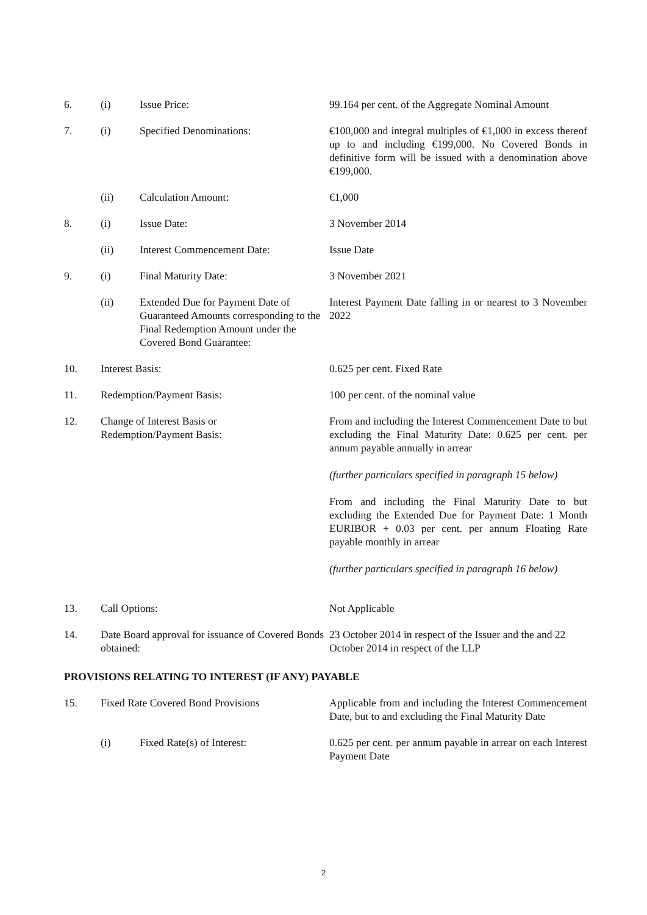| 6. | (i) | Issue Price: | 99.164 per cent. of the Aggregate Nominal Amount |
| 7. | (i) | Specified Denominations: | €100,000 and integral multiples of €1,000 in excess thereof up to and including €199,000. No Covered Bonds in definitive form will be issued with a denomination above €199,000. |
| | (ii) | Calculation Amount: | €1,000 |
| 8. | (i) | Issue Date: | 3 November 2014 |
| | (ii) | Interest Commencement Date: | Issue Date |
| 9. | (i) | Final Maturity Date: | 3 November 2021 |
| | (ii) | Extended Due for Payment Date of Guaranteed Amounts corresponding to the Final Redemption Amount under the Covered Bond Guarantee: | Interest Payment Date falling in or nearest to 3 November 2022 |
| 10. | Interest Basis: | | 0.625 per cent. Fixed Rate |
| 11. | Redemption/Payment Basis: | | 100 per cent. of the nominal value |
| 12. | Change of Interest Basis or Redemption/Payment Basis: | | From and including the Interest Commencement Date to but excluding the Final Maturity Date: 0.625 per cent. per annum payable annually in arrear (further particulars specified in paragraph 15 below) From and including the Final Maturity Date to but excluding the Extended Due for Payment Date: 1 Month EURIBOR + 0.03 per cent. per annum Floating Rate payable monthly in arrear (further particulars specified in paragraph 16 below) |
| 13. | Call Options: | | Not Applicable |
| 14. | Date Board approval for issuance of Covered Bonds obtained: | | 23 October 2014 in respect of the Issuer and the and 22 October 2014 in respect of the LLP |
| PROVISIONS RELATING TO INTEREST (IF ANY) PAYABLE | | | |
| 15. | Fixed Rate Covered Bond Provisions | | Applicable from and including the Interest Commencement Date, but to and excluding the Final Maturity Date |
| | (i) | Fixed Rate(s) of Interest: | 0.625 per cent. per annum payable in arrear on each Interest Payment Date |
2